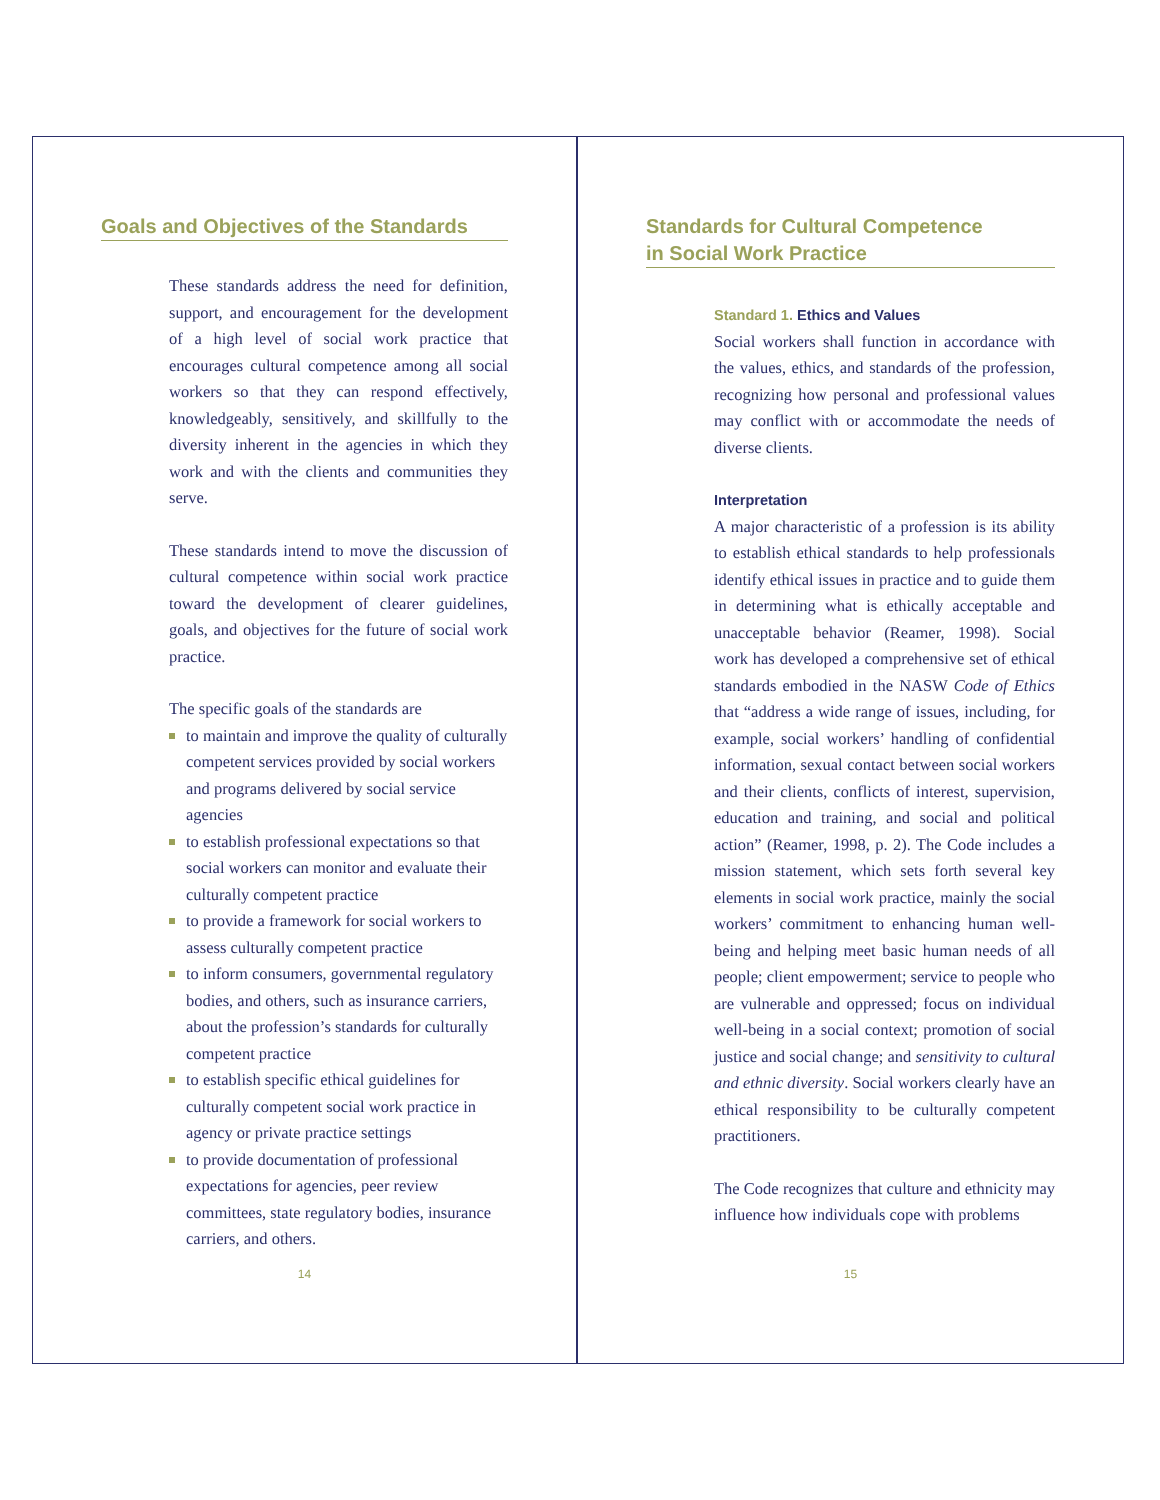Goals and Objectives of the Standards
These standards address the need for definition, support, and encouragement for the development of a high level of social work practice that encourages cultural competence among all social workers so that they can respond effectively, knowledgeably, sensitively, and skillfully to the diversity inherent in the agencies in which they work and with the clients and communities they serve.
These standards intend to move the discussion of cultural competence within social work practice toward the development of clearer guidelines, goals, and objectives for the future of social work practice.
The specific goals of the standards are
to maintain and improve the quality of culturally competent services provided by social workers and programs delivered by social service agencies
to establish professional expectations so that social workers can monitor and evaluate their culturally competent practice
to provide a framework for social workers to assess culturally competent practice
to inform consumers, governmental regulatory bodies, and others, such as insurance carriers, about the profession’s standards for culturally competent practice
to establish specific ethical guidelines for culturally competent social work practice in agency or private practice settings
to provide documentation of professional expectations for agencies, peer review committees, state regulatory bodies, insurance carriers, and others.
14
Standards for Cultural Competence
in Social Work Practice
Standard 1. Ethics and Values
Social workers shall function in accordance with the values, ethics, and standards of the profession, recognizing how personal and professional values may conflict with or accommodate the needs of diverse clients.
Interpretation
A major characteristic of a profession is its ability to establish ethical standards to help professionals identify ethical issues in practice and to guide them in determining what is ethically acceptable and unacceptable behavior (Reamer, 1998). Social work has developed a comprehensive set of ethical standards embodied in the NASW Code of Ethics that “address a wide range of issues, including, for example, social workers’ handling of confidential information, sexual contact between social workers and their clients, conflicts of interest, supervision, education and training, and social and political action” (Reamer, 1998, p. 2). The Code includes a mission statement, which sets forth several key elements in social work practice, mainly the social workers’ commitment to enhancing human well-being and helping meet basic human needs of all people; client empowerment; service to people who are vulnerable and oppressed; focus on individual well-being in a social context; promotion of social justice and social change; and sensitivity to cultural and ethnic diversity. Social workers clearly have an ethical responsibility to be culturally competent practitioners.
The Code recognizes that culture and ethnicity may influence how individuals cope with problems
15